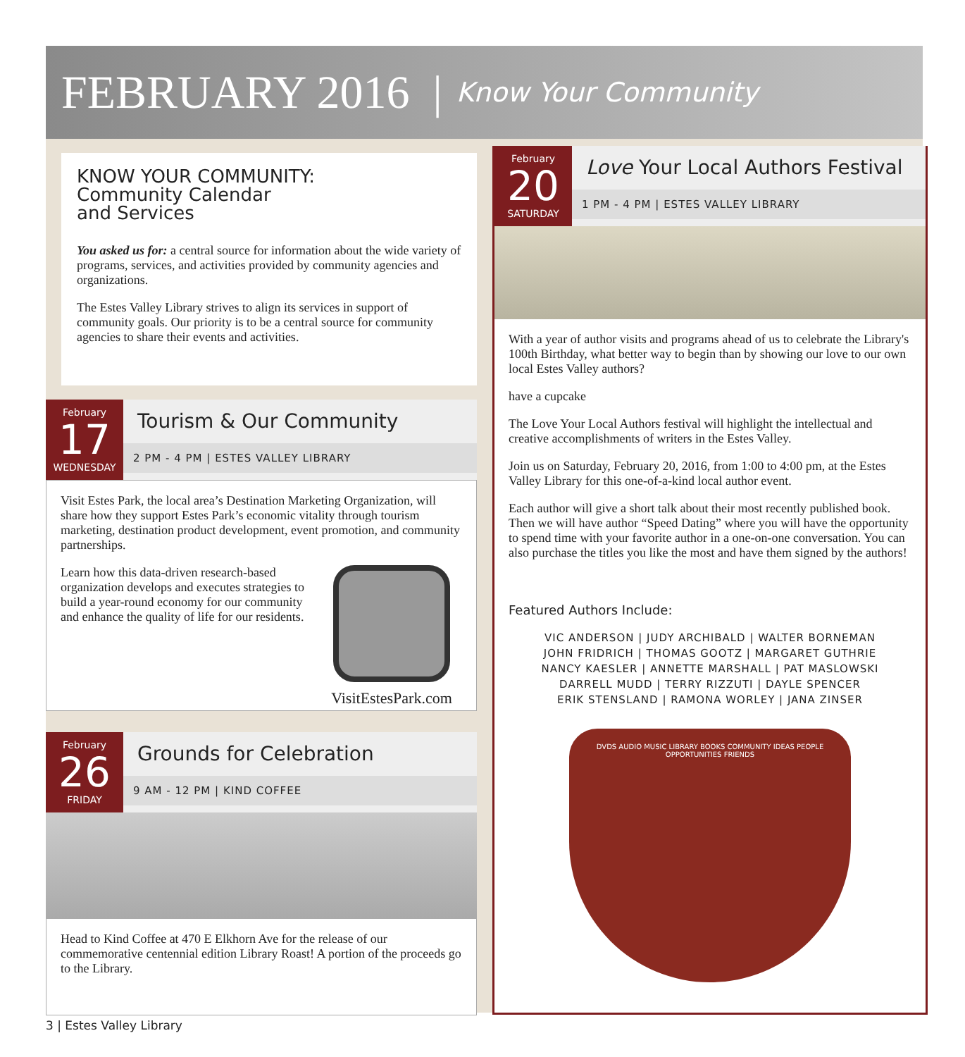FEBRUARY 2016 | Know Your Community
KNOW YOUR COMMUNITY:
Community Calendar
and Services
You asked us for: a central source for information about the wide variety of programs, services, and activities provided by community agencies and organizations.
The Estes Valley Library strives to align its services in support of community goals. Our priority is to be a central source for community agencies to share their events and activities.
February
17
WEDNESDAY
Tourism & Our Community
2 PM - 4 PM | ESTES VALLEY LIBRARY
Visit Estes Park, the local area’s Destination Marketing Organization, will share how they support Estes Park’s economic vitality through tourism marketing, destination product development, event promotion, and community partnerships.
Learn how this data-driven research-based organization develops and executes strategies to build a year-round economy for our community and enhance the quality of life for our residents.
VisitEstesPark.com
February
26
FRIDAY
Grounds for Celebration
9 AM - 12 PM | KIND COFFEE
Head to Kind Coffee at 470 E Elkhorn Ave for the release of our commemorative centennial edition Library Roast! A portion of the proceeds go to the Library.
February
20
SATURDAY
Love Your Local Authors Festival
1 PM - 4 PM | ESTES VALLEY LIBRARY
With a year of author visits and programs ahead of us to celebrate the Library's 100th Birthday, what better way to begin than by showing our love to our own local Estes Valley authors?
have a cupcake
The Love Your Local Authors festival will highlight the intellectual and creative accomplishments of writers in the Estes Valley.
Join us on Saturday, February 20, 2016, from 1:00 to 4:00 pm, at the Estes Valley Library for this one-of-a-kind local author event.
Each author will give a short talk about their most recently published book. Then we will have author “Speed Dating” where you will have the opportunity to spend time with your favorite author in a one-on-one conversation. You can also purchase the titles you like the most and have them signed by the authors!
Featured Authors Include:
VIC ANDERSON | JUDY ARCHIBALD | WALTER BORNEMAN
JOHN FRIDRICH | THOMAS GOOTZ | MARGARET GUTHRIE
NANCY KAESLER | ANNETTE MARSHALL | PAT MASLOWSKI
DARRELL MUDD | TERRY RIZZUTI | DAYLE SPENCER
ERIK STENSLAND | RAMONA WORLEY | JANA ZINSER
DVDS AUDIO MUSIC LIBRARY BOOKS COMMUNITY IDEAS PEOPLE OPPORTUNITIES FRIENDS
3 | Estes Valley Library